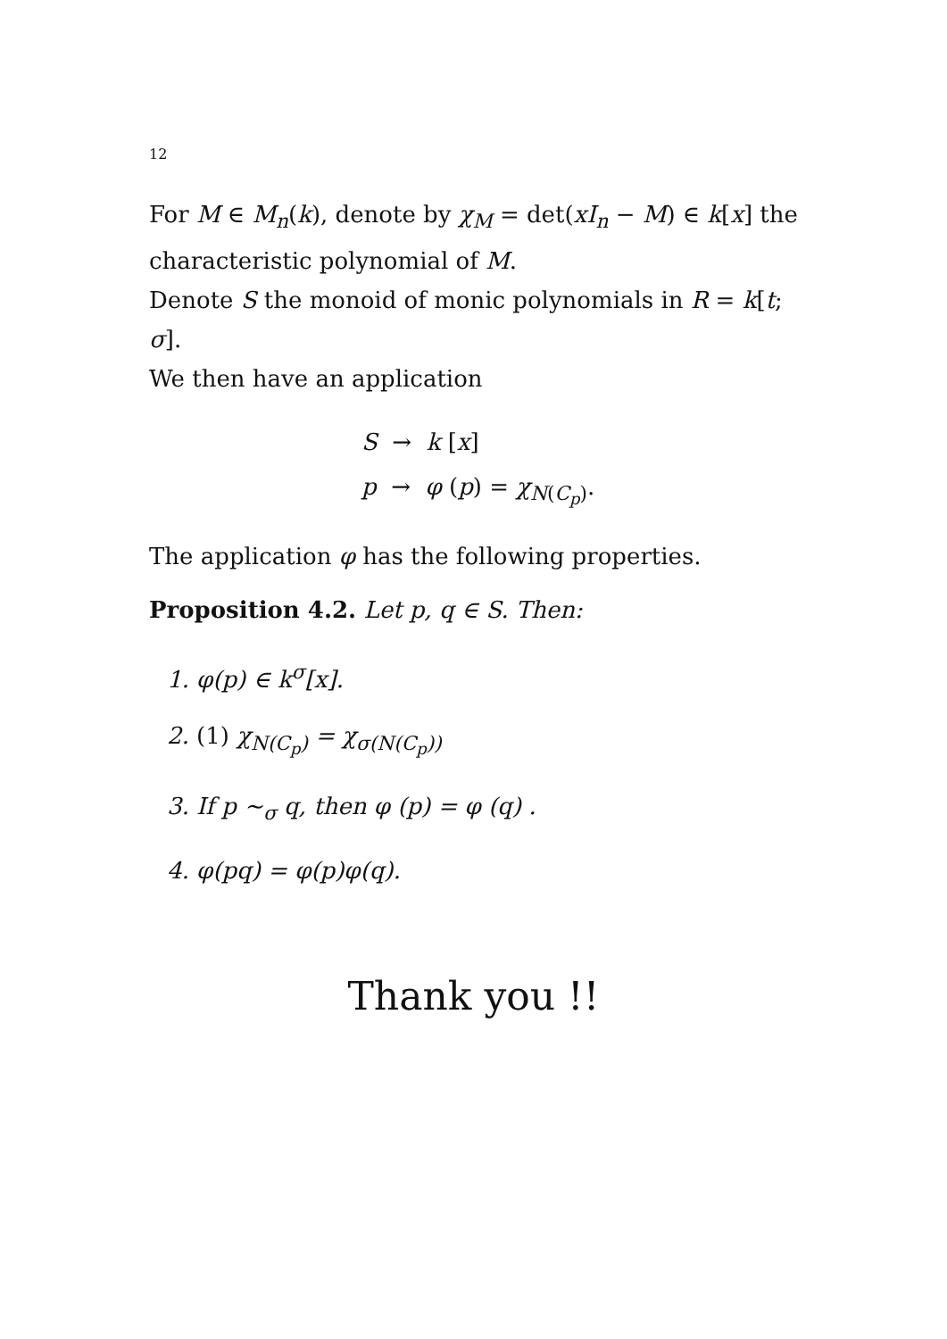12
For M ∈ M<sub>n</sub>(k), denote by χ<sub>M</sub> = det(xI<sub>n</sub> − M) ∈ k[x] the characteristic polynomial of M.
Denote S the monoid of monic polynomials in R = k[t; σ].
We then have an application
S → k [x]
p → φ (p) = χ<sub>N(C<sub>p</sub>)</sub>.
The application φ has the following properties.
Proposition 4.2. Let p, q ∈ S. Then:
1. φ(p) ∈ k<sup>σ</sup>[x].
2. (1) χ<sub>N(C<sub>p</sub>)</sub> = χ<sub>σ(N(C<sub>p</sub>))</sub>
3. If p ∼<sub>σ</sub> q, then φ (p) = φ (q) .
4. φ(pq) = φ(p)φ(q).
Thank you !!